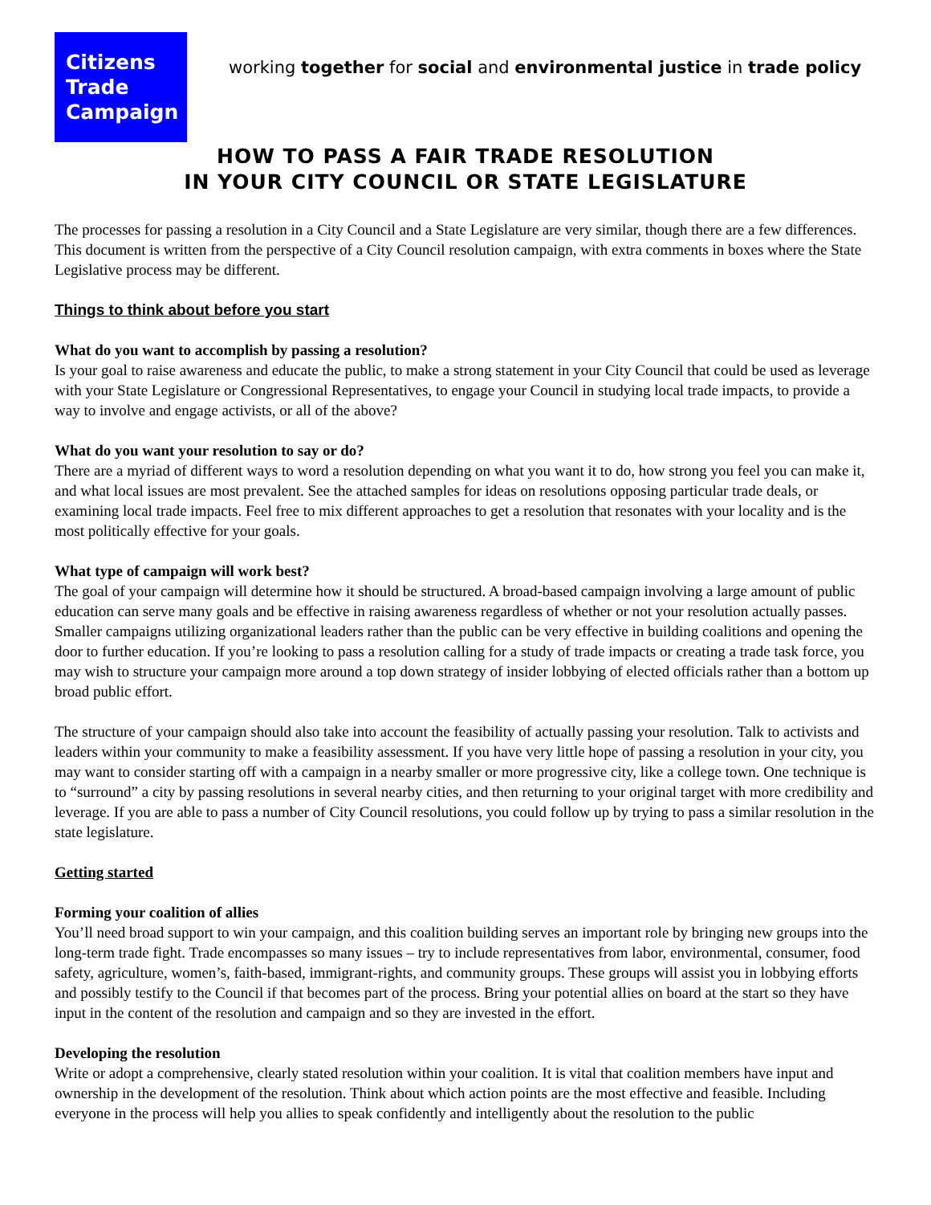Citizens
Trade
Campaign
working together for social and environmental justice in trade policy
HOW TO PASS A FAIR TRADE RESOLUTION
IN YOUR CITY COUNCIL OR STATE LEGISLATURE
The processes for passing a resolution in a City Council and a State Legislature are very similar, though there are a few differences. This document is written from the perspective of a City Council resolution campaign, with extra comments in boxes where the State Legislative process may be different.
Things to think about before you start
What do you want to accomplish by passing a resolution?
Is your goal to raise awareness and educate the public, to make a strong statement in your City Council that could be used as leverage with your State Legislature or Congressional Representatives, to engage your Council in studying local trade impacts, to provide a way to involve and engage activists, or all of the above?
What do you want your resolution to say or do?
There are a myriad of different ways to word a resolution depending on what you want it to do, how strong you feel you can make it, and what local issues are most prevalent. See the attached samples for ideas on resolutions opposing particular trade deals, or examining local trade impacts. Feel free to mix different approaches to get a resolution that resonates with your locality and is the most politically effective for your goals.
What type of campaign will work best?
The goal of your campaign will determine how it should be structured. A broad-based campaign involving a large amount of public education can serve many goals and be effective in raising awareness regardless of whether or not your resolution actually passes. Smaller campaigns utilizing organizational leaders rather than the public can be very effective in building coalitions and opening the door to further education. If you’re looking to pass a resolution calling for a study of trade impacts or creating a trade task force, you may wish to structure your campaign more around a top down strategy of insider lobbying of elected officials rather than a bottom up broad public effort.
The structure of your campaign should also take into account the feasibility of actually passing your resolution. Talk to activists and leaders within your community to make a feasibility assessment. If you have very little hope of passing a resolution in your city, you may want to consider starting off with a campaign in a nearby smaller or more progressive city, like a college town. One technique is to “surround” a city by passing resolutions in several nearby cities, and then returning to your original target with more credibility and leverage. If you are able to pass a number of City Council resolutions, you could follow up by trying to pass a similar resolution in the state legislature.
Getting started
Forming your coalition of allies
You’ll need broad support to win your campaign, and this coalition building serves an important role by bringing new groups into the long-term trade fight. Trade encompasses so many issues – try to include representatives from labor, environmental, consumer, food safety, agriculture, women’s, faith-based, immigrant-rights, and community groups. These groups will assist you in lobbying efforts and possibly testify to the Council if that becomes part of the process. Bring your potential allies on board at the start so they have input in the content of the resolution and campaign and so they are invested in the effort.
Developing the resolution
Write or adopt a comprehensive, clearly stated resolution within your coalition. It is vital that coalition members have input and ownership in the development of the resolution. Think about which action points are the most effective and feasible. Including everyone in the process will help you allies to speak confidently and intelligently about the resolution to the public